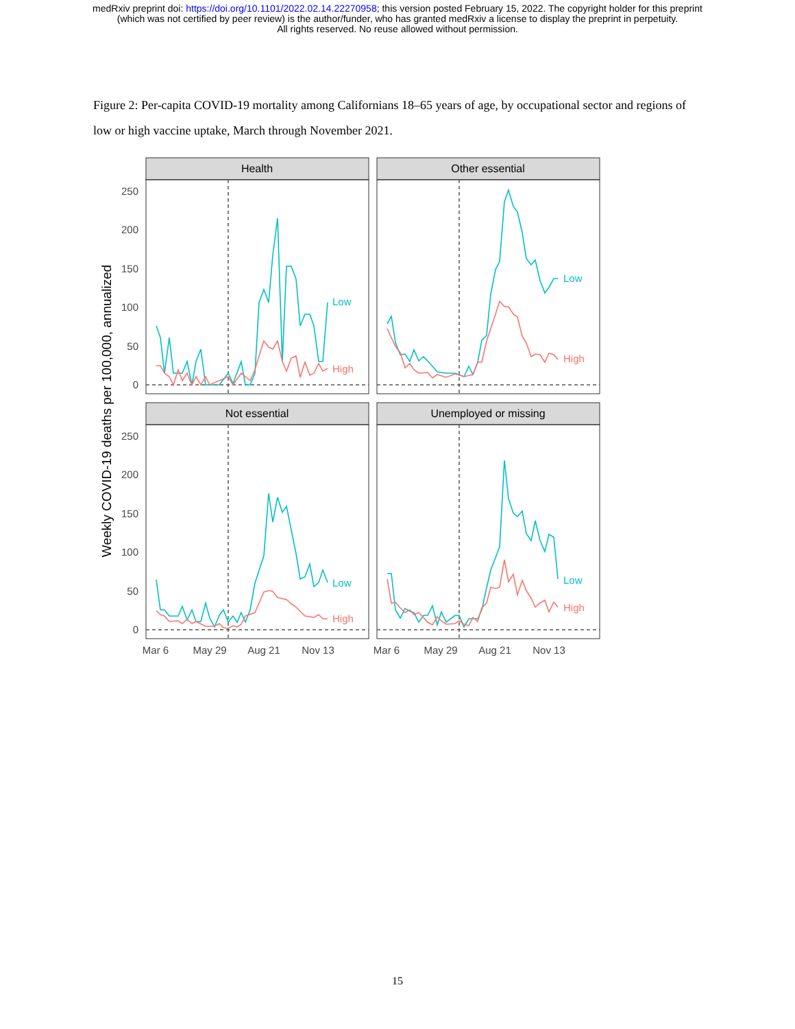medRxiv preprint doi: https://doi.org/10.1101/2022.02.14.22270958; this version posted February 15, 2022. The copyright holder for this preprint
(which was not certified by peer review) is the author/funder, who has granted medRxiv a license to display the preprint in perpetuity.
All rights reserved. No reuse allowed without permission.
Figure 2: Per-capita COVID-19 mortality among Californians 18–65 years of age, by occupational sector and regions of low or high vaccine uptake, March through November 2021.
Weekly COVID-19 deaths per 100,000, annualized
250
200
150
100
50
0
250
200
150
100
50
0
Mar 6
May 29
Aug 21
Nov 13
Mar 6
May 29
Aug 21
Nov 13
Health
Other essential
Not essential
Unemployed or missing
Low
High
Low
High
Low
High
Low
High
15